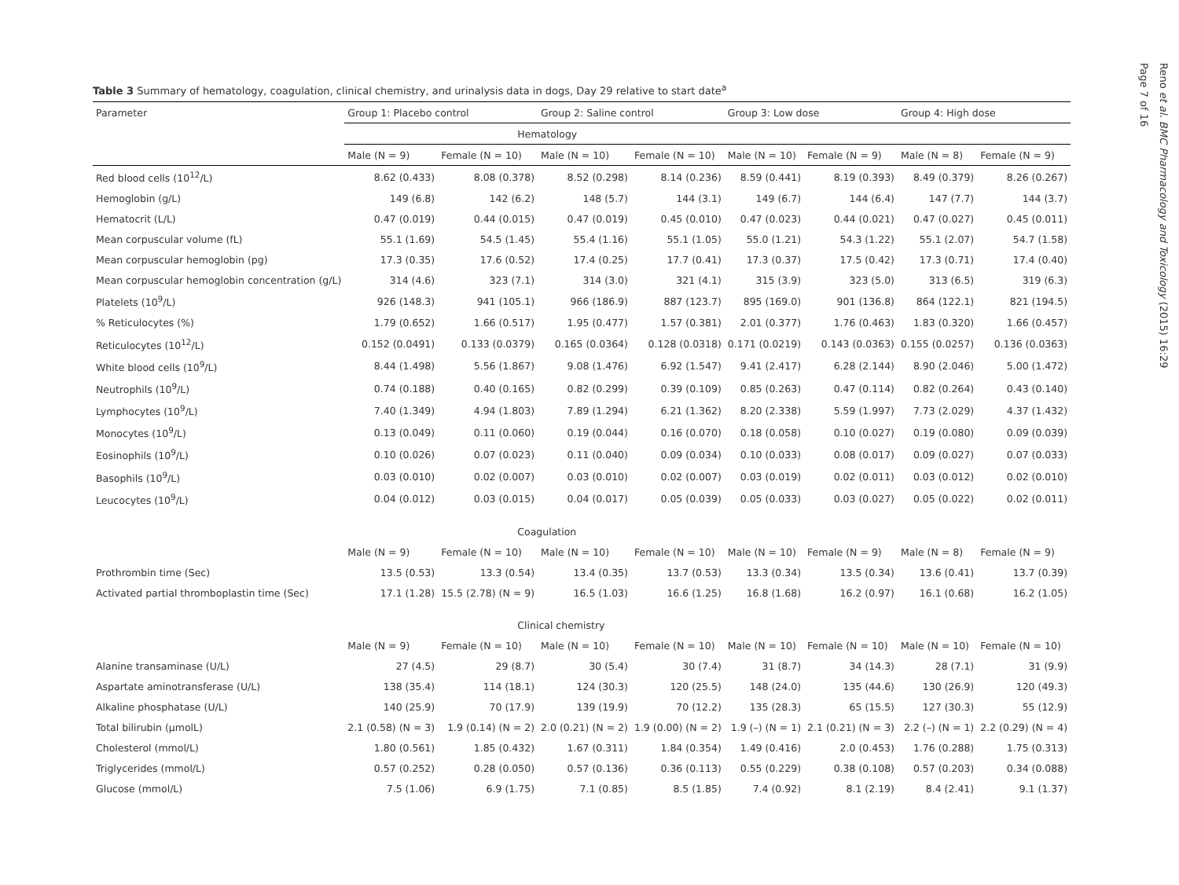Table 3 Summary of hematology, coagulation, clinical chemistry, and urinalysis data in dogs, Day 29 relative to start date<sup>a</sup>
| Parameter | Group 1: Placebo control | | Group 2: Saline control | | Group 3: Low dose | | Group 4: High dose | |
| --- | --- | --- | --- | --- | --- | --- | --- | --- |
| | Hematology | | | | | | | |
| | Male (N = 9) | Female (N = 10) | Male (N = 10) | Female (N = 10) | Male (N = 10) | Female (N = 9) | Male (N = 8) | Female (N = 9) |
| Red blood cells (10<sup>12</sup>/L) | 8.62 (0.433) | 8.08 (0.378) | 8.52 (0.298) | 8.14 (0.236) | 8.59 (0.441) | 8.19 (0.393) | 8.49 (0.379) | 8.26 (0.267) |
| Hemoglobin (g/L) | 149 (6.8) | 142 (6.2) | 148 (5.7) | 144 (3.1) | 149 (6.7) | 144 (6.4) | 147 (7.7) | 144 (3.7) |
| Hematocrit (L/L) | 0.47 (0.019) | 0.44 (0.015) | 0.47 (0.019) | 0.45 (0.010) | 0.47 (0.023) | 0.44 (0.021) | 0.47 (0.027) | 0.45 (0.011) |
| Mean corpuscular volume (fL) | 55.1 (1.69) | 54.5 (1.45) | 55.4 (1.16) | 55.1 (1.05) | 55.0 (1.21) | 54.3 (1.22) | 55.1 (2.07) | 54.7 (1.58) |
| Mean corpuscular hemoglobin (pg) | 17.3 (0.35) | 17.6 (0.52) | 17.4 (0.25) | 17.7 (0.41) | 17.3 (0.37) | 17.5 (0.42) | 17.3 (0.71) | 17.4 (0.40) |
| Mean corpuscular hemoglobin concentration (g/L) | 314 (4.6) | 323 (7.1) | 314 (3.0) | 321 (4.1) | 315 (3.9) | 323 (5.0) | 313 (6.5) | 319 (6.3) |
| Platelets (10<sup>9</sup>/L) | 926 (148.3) | 941 (105.1) | 966 (186.9) | 887 (123.7) | 895 (169.0) | 901 (136.8) | 864 (122.1) | 821 (194.5) |
| % Reticulocytes (%) | 1.79 (0.652) | 1.66 (0.517) | 1.95 (0.477) | 1.57 (0.381) | 2.01 (0.377) | 1.76 (0.463) | 1.83 (0.320) | 1.66 (0.457) |
| Reticulocytes (10<sup>12</sup>/L) | 0.152 (0.0491) | 0.133 (0.0379) | 0.165 (0.0364) | 0.128 (0.0318) | 0.171 (0.0219) | 0.143 (0.0363) | 0.155 (0.0257) | 0.136 (0.0363) |
| White blood cells (10<sup>9</sup>/L) | 8.44 (1.498) | 5.56 (1.867) | 9.08 (1.476) | 6.92 (1.547) | 9.41 (2.417) | 6.28 (2.144) | 8.90 (2.046) | 5.00 (1.472) |
| Neutrophils (10<sup>9</sup>/L) | 0.74 (0.188) | 0.40 (0.165) | 0.82 (0.299) | 0.39 (0.109) | 0.85 (0.263) | 0.47 (0.114) | 0.82 (0.264) | 0.43 (0.140) |
| Lymphocytes (10<sup>9</sup>/L) | 7.40 (1.349) | 4.94 (1.803) | 7.89 (1.294) | 6.21 (1.362) | 8.20 (2.338) | 5.59 (1.997) | 7.73 (2.029) | 4.37 (1.432) |
| Monocytes (10<sup>9</sup>/L) | 0.13 (0.049) | 0.11 (0.060) | 0.19 (0.044) | 0.16 (0.070) | 0.18 (0.058) | 0.10 (0.027) | 0.19 (0.080) | 0.09 (0.039) |
| Eosinophils (10<sup>9</sup>/L) | 0.10 (0.026) | 0.07 (0.023) | 0.11 (0.040) | 0.09 (0.034) | 0.10 (0.033) | 0.08 (0.017) | 0.09 (0.027) | 0.07 (0.033) |
| Basophils (10<sup>9</sup>/L) | 0.03 (0.010) | 0.02 (0.007) | 0.03 (0.010) | 0.02 (0.007) | 0.03 (0.019) | 0.02 (0.011) | 0.03 (0.012) | 0.02 (0.010) |
| Leucocytes (10<sup>9</sup>/L) | 0.04 (0.012) | 0.03 (0.015) | 0.04 (0.017) | 0.05 (0.039) | 0.05 (0.033) | 0.03 (0.027) | 0.05 (0.022) | 0.02 (0.011) |
| | Coagulation | | | | | | | |
| | Male (N = 9) | Female (N = 10) | Male (N = 10) | Female (N = 10) | Male (N = 10) | Female (N = 9) | Male (N = 8) | Female (N = 9) |
| Prothrombin time (Sec) | 13.5 (0.53) | 13.3 (0.54) | 13.4 (0.35) | 13.7 (0.53) | 13.3 (0.34) | 13.5 (0.34) | 13.6 (0.41) | 13.7 (0.39) |
| Activated partial thromboplastin time (Sec) | 17.1 (1.28) | 15.5 (2.78) (N = 9) | 16.5 (1.03) | 16.6 (1.25) | 16.8 (1.68) | 16.2 (0.97) | 16.1 (0.68) | 16.2 (1.05) |
| | Clinical chemistry | | | | | | | |
| | Male (N = 9) | Female (N = 10) | Male (N = 10) | Female (N = 10) | Male (N = 10) | Female (N = 10) | Male (N = 10) | Female (N = 10) |
| Alanine transaminase (U/L) | 27 (4.5) | 29 (8.7) | 30 (5.4) | 30 (7.4) | 31 (8.7) | 34 (14.3) | 28 (7.1) | 31 (9.9) |
| Aspartate aminotransferase (U/L) | 138 (35.4) | 114 (18.1) | 124 (30.3) | 120 (25.5) | 148 (24.0) | 135 (44.6) | 130 (26.9) | 120 (49.3) |
| Alkaline phosphatase (U/L) | 140 (25.9) | 70 (17.9) | 139 (19.9) | 70 (12.2) | 135 (28.3) | 65 (15.5) | 127 (30.3) | 55 (12.9) |
| Total bilirubin (μmolL) | 2.1 (0.58) (N = 3) | 1.9 (0.14) (N = 2) | 2.0 (0.21) (N = 2) | 1.9 (0.00) (N = 2) | 1.9 (–) (N = 1) | 2.1 (0.21) (N = 3) | 2.2 (–) (N = 1) | 2.2 (0.29) (N = 4) |
| Cholesterol (mmol/L) | 1.80 (0.561) | 1.85 (0.432) | 1.67 (0.311) | 1.84 (0.354) | 1.49 (0.416) | 2.0 (0.453) | 1.76 (0.288) | 1.75 (0.313) |
| Triglycerides (mmol/L) | 0.57 (0.252) | 0.28 (0.050) | 0.57 (0.136) | 0.36 (0.113) | 0.55 (0.229) | 0.38 (0.108) | 0.57 (0.203) | 0.34 (0.088) |
| Glucose (mmol/L) | 7.5 (1.06) | 6.9 (1.75) | 7.1 (0.85) | 8.5 (1.85) | 7.4 (0.92) | 8.1 (2.19) | 8.4 (2.41) | 9.1 (1.37) |
Reno et al. BMC Pharmacology and Toxicology (2015) 16:29
Page 7 of 16